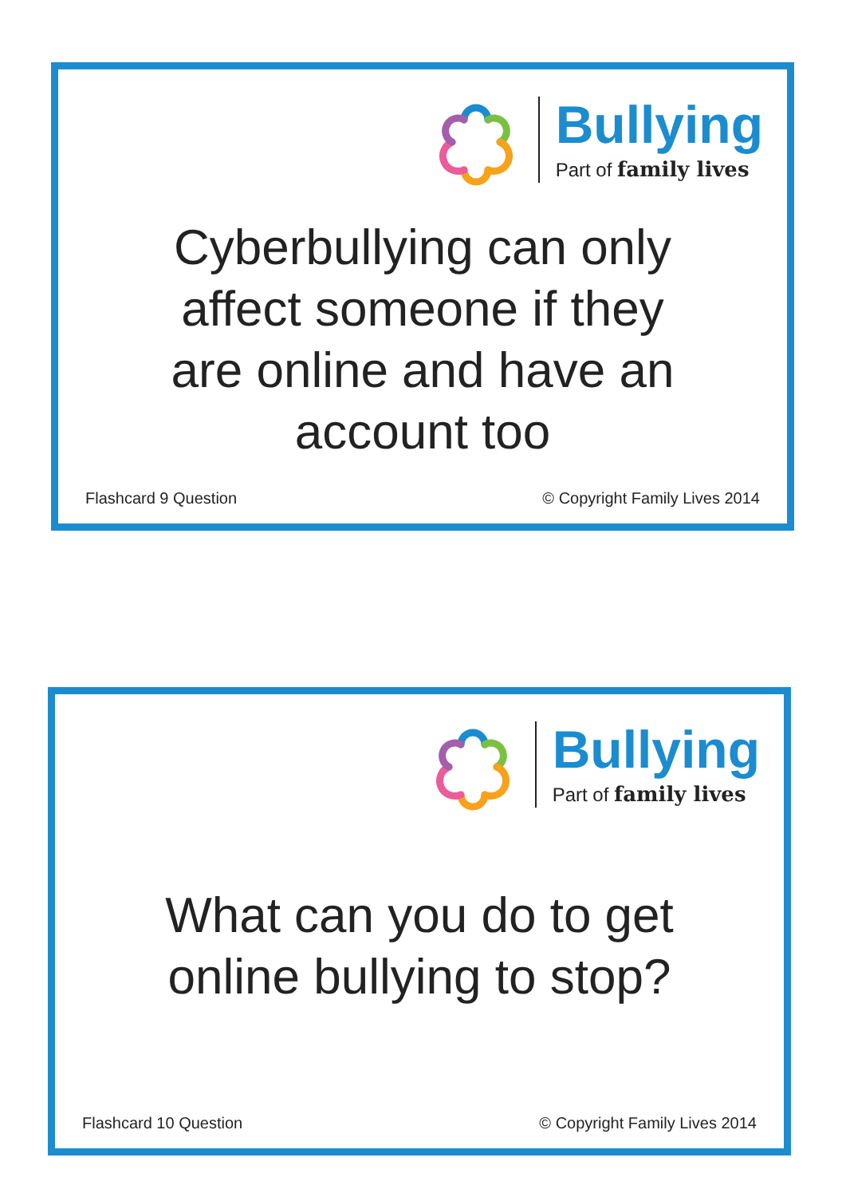Bullying
Part of family lives
Cyberbullying can only
affect someone if they
are online and have an
account too
Flashcard 9 Question © Copyright Family Lives 2014
Bullying
Part of family lives
What can you do to get
online bullying to stop?
Flashcard 10 Question © Copyright Family Lives 2014